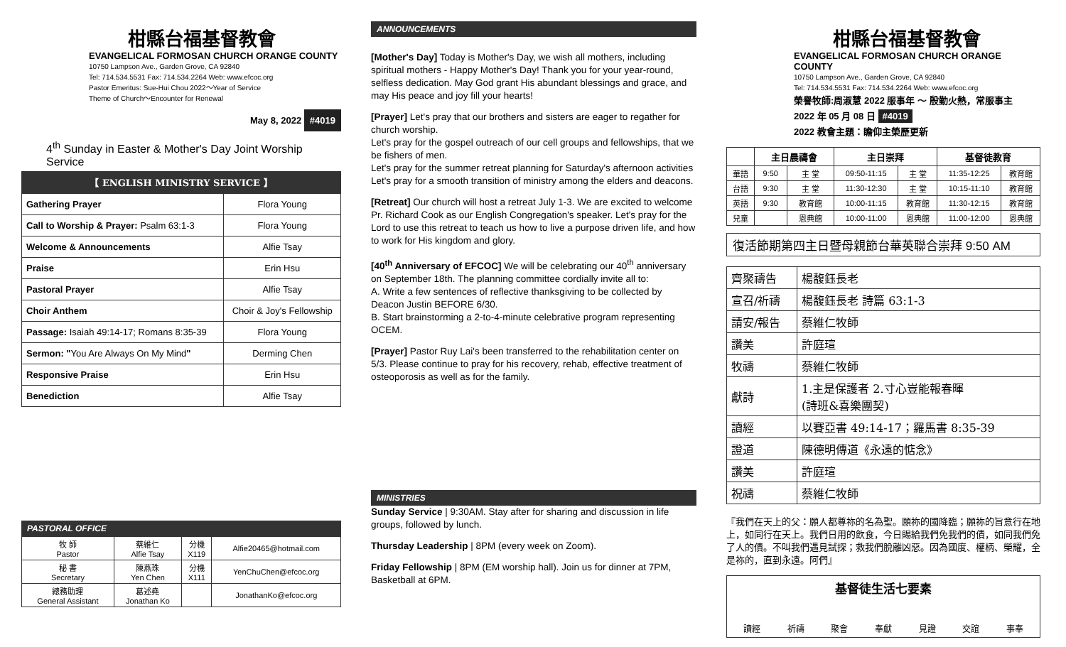柑縣台福基督教會
EVANGELICAL FORMOSAN CHURCH ORANGE COUNTY
10750 Lampson Ave., Garden Grove, CA 92840
Tel: 714.534.5531 Fax: 714.534.2264 Web: www.efcoc.org
Pastor Emeritus: Sue-Hui Chou 2022～Year of Service
Theme of Church～Encounter for Renewal
May 8, 2022 #4019
4<sup>th</sup> Sunday in Easter & Mother's Day Joint Worship Service
【 ENGLISH MINISTRY SERVICE 】
| Gathering Prayer | Flora Young |
| Call to Worship & Prayer: Psalm 63:1-3 | Flora Young |
| Welcome & Announcements | Alfie Tsay |
| Praise | Erin Hsu |
| Pastoral Prayer | Alfie Tsay |
| Choir Anthem | Choir & Joy's Fellowship |
| Passage: Isaiah 49:14-17; Romans 8:35-39 | Flora Young |
| Sermon: " You Are Always On My Mind " | Derming Chen |
| Responsive Praise | Erin Hsu |
| Benediction | Alfie Tsay |
PASTORAL OFFICE
| 牧 師 Pastor | 蔡維仁 Alfie Tsay | 分機 X119 | Alfie20465@hotmail.com |
| 秘 書 Secretary | 陳燕珠 Yen Chen | 分機 X111 | YenChuChen@efcoc.org |
| 總務助理 General Assistant | 葛述堯 Jonathan Ko | | JonathanKo@efcoc.org |
ANNOUNCEMENTS
[Mother's Day] Today is Mother's Day, we wish all mothers, including spiritual mothers - Happy Mother's Day! Thank you for your year-round, selfless dedication. May God grant His abundant blessings and grace, and may His peace and joy fill your hearts!
[Prayer] Let's pray that our brothers and sisters are eager to regather for church worship.
Let's pray for the gospel outreach of our cell groups and fellowships, that we be fishers of men.
Let's pray for the summer retreat planning for Saturday's afternoon activities
Let's pray for a smooth transition of ministry among the elders and deacons.
[Retreat] Our church will host a retreat July 1-3. We are excited to welcome Pr. Richard Cook as our English Congregation's speaker. Let's pray for the Lord to use this retreat to teach us how to live a purpose driven life, and how to work for His kingdom and glory.
[40<sup>th</sup> Anniversary of EFCOC] We will be celebrating our 40<sup>th</sup> anniversary on September 18th. The planning committee cordially invite all to:
A. Write a few sentences of reflective thanksgiving to be collected by Deacon Justin BEFORE 6/30.
B. Start brainstorming a 2-to-4-minute celebrative program representing OCEM.
[Prayer] Pastor Ruy Lai's been transferred to the rehabilitation center on 5/3. Please continue to pray for his recovery, rehab, effective treatment of osteoporosis as well as for the family.
MINISTRIES
Sunday Service | 9:30AM. Stay after for sharing and discussion in life groups, followed by lunch.
Thursday Leadership | 8PM (every week on Zoom).
Friday Fellowship | 8PM (EM worship hall). Join us for dinner at 7PM, Basketball at 6PM.
柑縣台福基督教會
EVANGELICAL FORMOSAN CHURCH ORANGE COUNTY
10750 Lampson Ave., Garden Grove, CA 92840
Tel: 714.534.5531 Fax: 714.534.2264 Web: www.efcoc.org
榮譽牧師:周淑慧 2022 服事年 ～ 殷勤火熱，常服事主
2022 年 05 月 08 日 #4019
2022 教會主題：瞻仰主榮歷更新
| | 主日晨禱會 | | 主日崇拜 | | 基督徒教育 | |
| --- | --- | --- | --- | --- | --- | --- |
| 華語 | 9:50 | 主 堂 | 09:50-11:15 | 主 堂 | 11:35-12:25 | 教育館 |
| 台語 | 9:30 | 主 堂 | 11:30-12:30 | 主 堂 | 10:15-11:10 | 教育館 |
| 英語 | 9:30 | 教育館 | 10:00-11:15 | 教育館 | 11:30-12:15 | 教育館 |
| 兒童 | | 恩典館 | 10:00-11:00 | 恩典館 | 11:00-12:00 | 恩典館 |
復活節期第四主日暨母親節台華英聯合崇拜 9:50 AM
| 齊聚禱告 | 楊馥鈺長老 |
| 宣召/祈禱 | 楊馥鈺長老 詩篇 63:1-3 |
| 請安/報告 | 蔡維仁牧師 |
| 讚美 | 許庭瑄 |
| 牧禱 | 蔡維仁牧師 |
| 獻詩 | 1.主是保護者 2.寸心豈能報春暉 (詩班&喜樂團契) |
| 讀經 | 以賽亞書 49:14-17；羅馬書 8:35-39 |
| 證道 | 陳德明傳道《永遠的惦念》 |
| 讚美 | 許庭瑄 |
| 祝禱 | 蔡維仁牧師 |
『我們在天上的父：願人都尊祢的名為聖。願祢的國降臨；願祢的旨意行在地上，如同行在天上。我們日用的飲食，今日賜給我們免我們的債，如同我們免了人的債。不叫我們遇見試探；救我們脫離凶惡。因為國度、權柄、榮耀，全是祢的，直到永遠。阿們』
基督徒生活七要素
讀經 祈禱 聚會 奉獻 見證 交誼 事奉